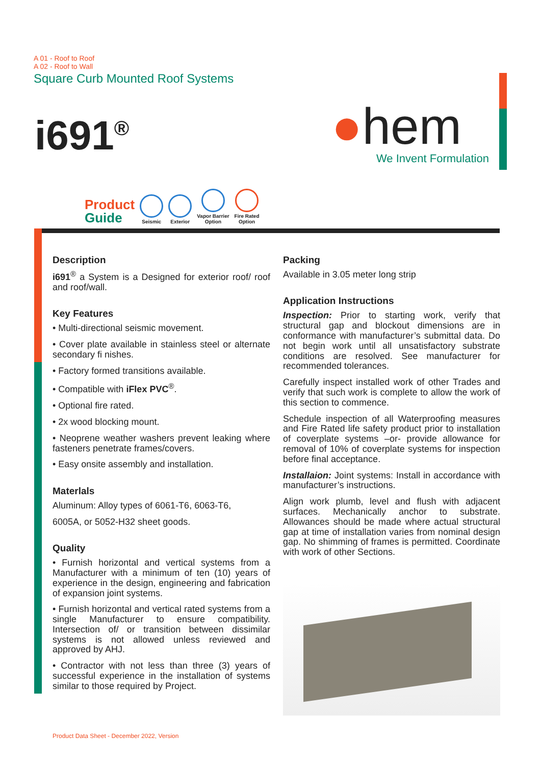A 01 - Roof to Roof
A 02 - Roof to Wall
Square Curb Mounted Roof Systems
i691<sup>®</sup> ●hem
We Invent Formulation
Product
Guide
Seismic
Exterior
Vapor Barrier
Option
Fire Rated
Option
Description
i691<sup>®</sup> a System is a Designed for exterior roof/ roof and roof/wall.
Key Features
• Multi-directional seismic movement.
• Cover plate available in stainless steel or alternate secondary fi nishes.
• Factory formed transitions available.
• Compatible with iFlex PVC<sup>®</sup>.
• Optional fire rated.
• 2x wood blocking mount.
• Neoprene weather washers prevent leaking where fasteners penetrate frames/covers.
• Easy onsite assembly and installation.
Materlals
Aluminum: Alloy types of 6061-T6, 6063-T6,
6005A, or 5052-H32 sheet goods.
Quality
• Furnish horizontal and vertical systems from a Manufacturer with a minimum of ten (10) years of experience in the design, engineering and fabrication of expansion joint systems.
• Furnish horizontal and vertical rated systems from a single Manufacturer to ensure compatibility. Intersection of/ or transition between dissimilar systems is not allowed unless reviewed and approved by AHJ.
• Contractor with not less than three (3) years of successful experience in the installation of systems similar to those required by Project.
Packing
Available in 3.05 meter long strip
Application Instructions
Inspection: Prior to starting work, verify that structural gap and blockout dimensions are in conformance with manufacturer’s submittal data. Do not begin work until all unsatisfactory substrate conditions are resolved. See manufacturer for recommended tolerances.
Carefully inspect installed work of other Trades and verify that such work is complete to allow the work of this section to commence.
Schedule inspection of all Waterproofing measures and Fire Rated life safety product prior to installation of coverplate systems –or- provide allowance for removal of 10% of coverplate systems for inspection before final acceptance.
Installaion: Joint systems: Install in accordance with manufacturer’s instructions.
Align work plumb, level and flush with adjacent surfaces. Mechanically anchor to substrate. Allowances should be made where actual structural gap at time of installation varies from nominal design gap. No shimming of frames is permitted. Coordinate with work of other Sections.
Product Data Sheet - December 2022, Version